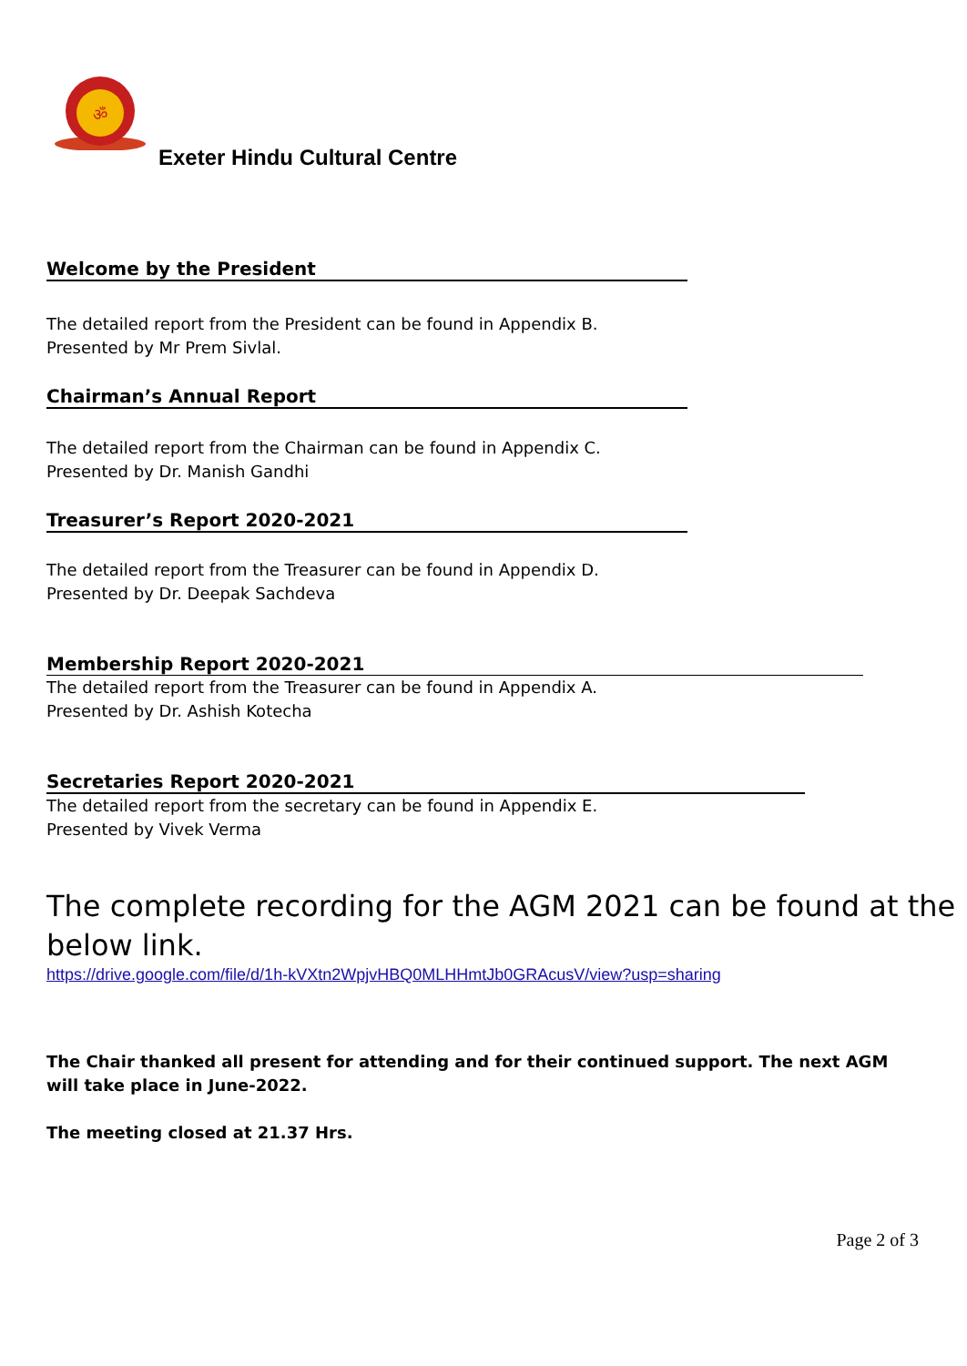ॐ
Exeter Hindu Cultural Centre
Welcome by the President
The detailed report from the President can be found in Appendix B.
Presented by Mr Prem Sivlal.
Chairman’s Annual Report
The detailed report from the Chairman can be found in Appendix C.
Presented by Dr. Manish Gandhi
Treasurer’s Report 2020-2021
The detailed report from the Treasurer can be found in Appendix D.
Presented by Dr. Deepak Sachdeva
Membership Report 2020-2021
The detailed report from the Treasurer can be found in Appendix A.
Presented by Dr. Ashish Kotecha
Secretaries Report 2020-2021
The detailed report from the secretary can be found in Appendix E.
Presented by Vivek Verma
The complete recording for the AGM 2021 can be found at the below link.
https://drive.google.com/file/d/1h-kVXtn2WpjvHBQ0MLHHmtJb0GRAcusV/view?usp=sharing
The Chair thanked all present for attending and for their continued support. The next AGM will take place in June-2022.
The meeting closed at 21.37 Hrs.
Page 2 of 3